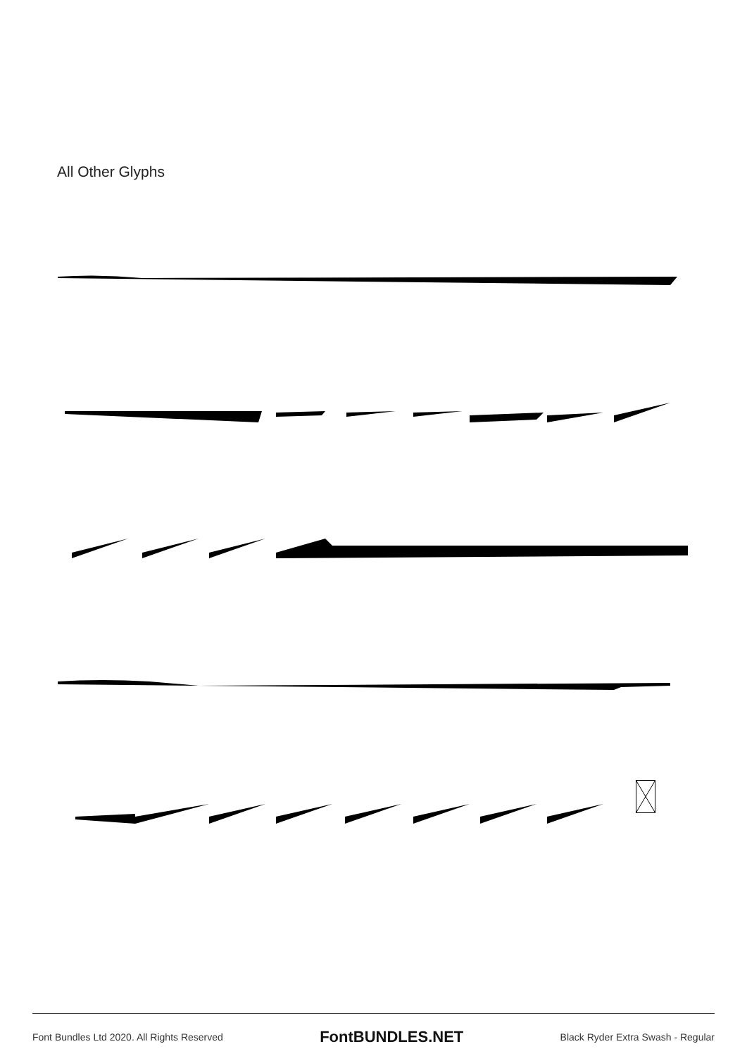All Other Glyphs
Font Bundles Ltd 2020. All Rights Reserved FontBUNDLES.NET Black Ryder Extra Swash - Regular